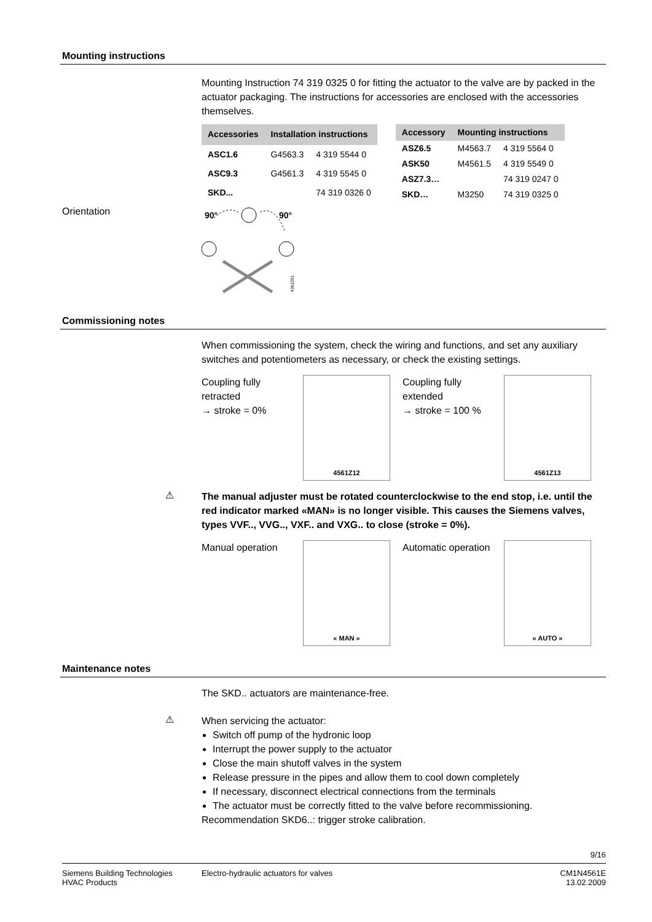Mounting instructions
Mounting Instruction 74 319 0325 0 for fitting the actuator to the valve are by packed in the actuator packaging. The instructions for accessories are enclosed with the accessories themselves.
| Accessories | Installation instructions | |
| --- | --- | --- |
| ASC1.6 | G4563.3 | 4 319 5544 0 |
| ASC9.3 | G4561.3 | 4 319 5545 0 |
| SKD... | | 74 319 0326 0 |
| Accessory | Mounting instructions | |
| --- | --- | --- |
| ASZ6.5 | M4563.7 | 4 319 5564 0 |
| ASK50 | M4561.5 | 4 319 5549 0 |
| ASZ7.3… | | 74 319 0247 0 |
| SKD… | M3250 | 74 319 0325 0 |
Orientation
90°
90°
4362Z01
Commissioning notes
When commissioning the system, check the wiring and functions, and set any auxiliary switches and potentiometers as necessary, or check the existing settings.
Coupling fully retracted
→ stroke = 0%
4561Z12
Coupling fully extended
→ stroke = 100 %
4561Z13
⚠
The manual adjuster must be rotated counterclockwise to the end stop, i.e. until the red indicator marked «MAN» is no longer visible. This causes the Siemens valves, types VVF.., VVG.., VXF.. and VXG.. to close (stroke = 0%).
Manual operation
« MAN »
Automatic operation
« AUTO »
Maintenance notes
The SKD.. actuators are maintenance-free.
⚠
When servicing the actuator:
Switch off pump of the hydronic loop
Interrupt the power supply to the actuator
Close the main shutoff valves in the system
Release pressure in the pipes and allow them to cool down completely
If necessary, disconnect electrical connections from the terminals
The actuator must be correctly fitted to the valve before recommissioning.
Recommendation SKD6..: trigger stroke calibration.
9/16
Siemens Building Technologies
HVAC Products
Electro-hydraulic actuators for valves
CM1N4561E
13.02.2009